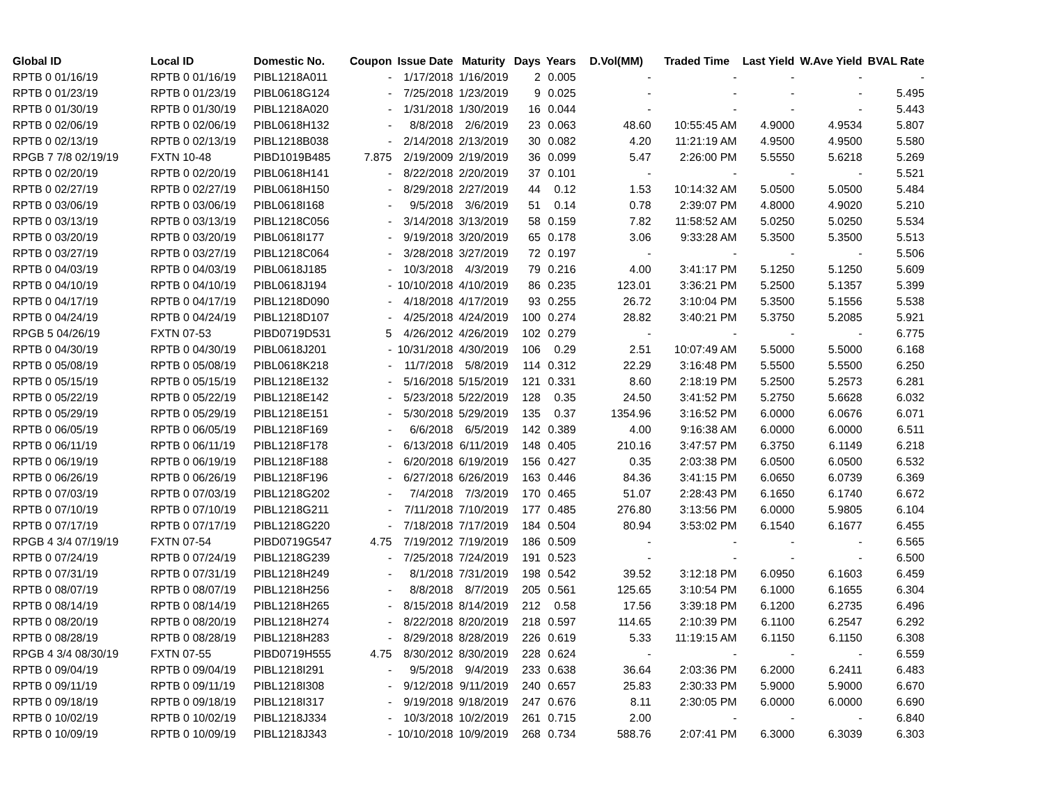| Global ID | Local ID | Domestic No. | Coupon | Issue Date | Maturity | Days | Years | D.Vol(MM) | Traded Time | Last Yield | W.Ave Yield | BVAL Rate |
| --- | --- | --- | --- | --- | --- | --- | --- | --- | --- | --- | --- | --- |
| RPTB 0 01/16/19 | RPTB 0 01/16/19 | PIBL1218A011 | - | 1/17/2018 | 1/16/2019 | 2 | 0.005 | - | - | - | - | - |
| RPTB 0 01/23/19 | RPTB 0 01/23/19 | PIBL0618G124 | - | 7/25/2018 | 1/23/2019 | 9 | 0.025 | - | - | - | - | 5.495 |
| RPTB 0 01/30/19 | RPTB 0 01/30/19 | PIBL1218A020 | - | 1/31/2018 | 1/30/2019 | 16 | 0.044 | - | - | - | - | 5.443 |
| RPTB 0 02/06/19 | RPTB 0 02/06/19 | PIBL0618H132 | - | 8/8/2018 | 2/6/2019 | 23 | 0.063 | 48.60 | 10:55:45 AM | 4.9000 | 4.9534 | 5.807 |
| RPTB 0 02/13/19 | RPTB 0 02/13/19 | PIBL1218B038 | - | 2/14/2018 | 2/13/2019 | 30 | 0.082 | 4.20 | 11:21:19 AM | 4.9500 | 4.9500 | 5.580 |
| RPGB 7 7/8 02/19/19 | FXTN 10-48 | PIBD1019B485 | 7.875 | 2/19/2009 | 2/19/2019 | 36 | 0.099 | 5.47 | 2:26:00 PM | 5.5550 | 5.6218 | 5.269 |
| RPTB 0 02/20/19 | RPTB 0 02/20/19 | PIBL0618H141 | - | 8/22/2018 | 2/20/2019 | 37 | 0.101 | - | - | - | - | 5.521 |
| RPTB 0 02/27/19 | RPTB 0 02/27/19 | PIBL0618H150 | - | 8/29/2018 | 2/27/2019 | 44 | 0.12 | 1.53 | 10:14:32 AM | 5.0500 | 5.0500 | 5.484 |
| RPTB 0 03/06/19 | RPTB 0 03/06/19 | PIBL0618I168 | - | 9/5/2018 | 3/6/2019 | 51 | 0.14 | 0.78 | 2:39:07 PM | 4.8000 | 4.9020 | 5.210 |
| RPTB 0 03/13/19 | RPTB 0 03/13/19 | PIBL1218C056 | - | 3/14/2018 | 3/13/2019 | 58 | 0.159 | 7.82 | 11:58:52 AM | 5.0250 | 5.0250 | 5.534 |
| RPTB 0 03/20/19 | RPTB 0 03/20/19 | PIBL0618I177 | - | 9/19/2018 | 3/20/2019 | 65 | 0.178 | 3.06 | 9:33:28 AM | 5.3500 | 5.3500 | 5.513 |
| RPTB 0 03/27/19 | RPTB 0 03/27/19 | PIBL1218C064 | - | 3/28/2018 | 3/27/2019 | 72 | 0.197 | - | - | - | - | 5.506 |
| RPTB 0 04/03/19 | RPTB 0 04/03/19 | PIBL0618J185 | - | 10/3/2018 | 4/3/2019 | 79 | 0.216 | 4.00 | 3:41:17 PM | 5.1250 | 5.1250 | 5.609 |
| RPTB 0 04/10/19 | RPTB 0 04/10/19 | PIBL0618J194 | - | 10/10/2018 | 4/10/2019 | 86 | 0.235 | 123.01 | 3:36:21 PM | 5.2500 | 5.1357 | 5.399 |
| RPTB 0 04/17/19 | RPTB 0 04/17/19 | PIBL1218D090 | - | 4/18/2018 | 4/17/2019 | 93 | 0.255 | 26.72 | 3:10:04 PM | 5.3500 | 5.1556 | 5.538 |
| RPTB 0 04/24/19 | RPTB 0 04/24/19 | PIBL1218D107 | - | 4/25/2018 | 4/24/2019 | 100 | 0.274 | 28.82 | 3:40:21 PM | 5.3750 | 5.2085 | 5.921 |
| RPGB 5 04/26/19 | FXTN 07-53 | PIBD0719D531 | 5 | 4/26/2012 | 4/26/2019 | 102 | 0.279 | - | - | - | - | 6.775 |
| RPTB 0 04/30/19 | RPTB 0 04/30/19 | PIBL0618J201 | - | 10/31/2018 | 4/30/2019 | 106 | 0.29 | 2.51 | 10:07:49 AM | 5.5000 | 5.5000 | 6.168 |
| RPTB 0 05/08/19 | RPTB 0 05/08/19 | PIBL0618K218 | - | 11/7/2018 | 5/8/2019 | 114 | 0.312 | 22.29 | 3:16:48 PM | 5.5500 | 5.5500 | 6.250 |
| RPTB 0 05/15/19 | RPTB 0 05/15/19 | PIBL1218E132 | - | 5/16/2018 | 5/15/2019 | 121 | 0.331 | 8.60 | 2:18:19 PM | 5.2500 | 5.2573 | 6.281 |
| RPTB 0 05/22/19 | RPTB 0 05/22/19 | PIBL1218E142 | - | 5/23/2018 | 5/22/2019 | 128 | 0.35 | 24.50 | 3:41:52 PM | 5.2750 | 5.6628 | 6.032 |
| RPTB 0 05/29/19 | RPTB 0 05/29/19 | PIBL1218E151 | - | 5/30/2018 | 5/29/2019 | 135 | 0.37 | 1354.96 | 3:16:52 PM | 6.0000 | 6.0676 | 6.071 |
| RPTB 0 06/05/19 | RPTB 0 06/05/19 | PIBL1218F169 | - | 6/6/2018 | 6/5/2019 | 142 | 0.389 | 4.00 | 9:16:38 AM | 6.0000 | 6.0000 | 6.511 |
| RPTB 0 06/11/19 | RPTB 0 06/11/19 | PIBL1218F178 | - | 6/13/2018 | 6/11/2019 | 148 | 0.405 | 210.16 | 3:47:57 PM | 6.3750 | 6.1149 | 6.218 |
| RPTB 0 06/19/19 | RPTB 0 06/19/19 | PIBL1218F188 | - | 6/20/2018 | 6/19/2019 | 156 | 0.427 | 0.35 | 2:03:38 PM | 6.0500 | 6.0500 | 6.532 |
| RPTB 0 06/26/19 | RPTB 0 06/26/19 | PIBL1218F196 | - | 6/27/2018 | 6/26/2019 | 163 | 0.446 | 84.36 | 3:41:15 PM | 6.0650 | 6.0739 | 6.369 |
| RPTB 0 07/03/19 | RPTB 0 07/03/19 | PIBL1218G202 | - | 7/4/2018 | 7/3/2019 | 170 | 0.465 | 51.07 | 2:28:43 PM | 6.1650 | 6.1740 | 6.672 |
| RPTB 0 07/10/19 | RPTB 0 07/10/19 | PIBL1218G211 | - | 7/11/2018 | 7/10/2019 | 177 | 0.485 | 276.80 | 3:13:56 PM | 6.0000 | 5.9805 | 6.104 |
| RPTB 0 07/17/19 | RPTB 0 07/17/19 | PIBL1218G220 | - | 7/18/2018 | 7/17/2019 | 184 | 0.504 | 80.94 | 3:53:02 PM | 6.1540 | 6.1677 | 6.455 |
| RPGB 4 3/4 07/19/19 | FXTN 07-54 | PIBD0719G547 | 4.75 | 7/19/2012 | 7/19/2019 | 186 | 0.509 | - | - | - | - | 6.565 |
| RPTB 0 07/24/19 | RPTB 0 07/24/19 | PIBL1218G239 | - | 7/25/2018 | 7/24/2019 | 191 | 0.523 | - | - | - | - | 6.500 |
| RPTB 0 07/31/19 | RPTB 0 07/31/19 | PIBL1218H249 | - | 8/1/2018 | 7/31/2019 | 198 | 0.542 | 39.52 | 3:12:18 PM | 6.0950 | 6.1603 | 6.459 |
| RPTB 0 08/07/19 | RPTB 0 08/07/19 | PIBL1218H256 | - | 8/8/2018 | 8/7/2019 | 205 | 0.561 | 125.65 | 3:10:54 PM | 6.1000 | 6.1655 | 6.304 |
| RPTB 0 08/14/19 | RPTB 0 08/14/19 | PIBL1218H265 | - | 8/15/2018 | 8/14/2019 | 212 | 0.58 | 17.56 | 3:39:18 PM | 6.1200 | 6.2735 | 6.496 |
| RPTB 0 08/20/19 | RPTB 0 08/20/19 | PIBL1218H274 | - | 8/22/2018 | 8/20/2019 | 218 | 0.597 | 114.65 | 2:10:39 PM | 6.1100 | 6.2547 | 6.292 |
| RPTB 0 08/28/19 | RPTB 0 08/28/19 | PIBL1218H283 | - | 8/29/2018 | 8/28/2019 | 226 | 0.619 | 5.33 | 11:19:15 AM | 6.1150 | 6.1150 | 6.308 |
| RPGB 4 3/4 08/30/19 | FXTN 07-55 | PIBD0719H555 | 4.75 | 8/30/2012 | 8/30/2019 | 228 | 0.624 | - | - | - | - | 6.559 |
| RPTB 0 09/04/19 | RPTB 0 09/04/19 | PIBL1218I291 | - | 9/5/2018 | 9/4/2019 | 233 | 0.638 | 36.64 | 2:03:36 PM | 6.2000 | 6.2411 | 6.483 |
| RPTB 0 09/11/19 | RPTB 0 09/11/19 | PIBL1218I308 | - | 9/12/2018 | 9/11/2019 | 240 | 0.657 | 25.83 | 2:30:33 PM | 5.9000 | 5.9000 | 6.670 |
| RPTB 0 09/18/19 | RPTB 0 09/18/19 | PIBL1218I317 | - | 9/19/2018 | 9/18/2019 | 247 | 0.676 | 8.11 | 2:30:05 PM | 6.0000 | 6.0000 | 6.690 |
| RPTB 0 10/02/19 | RPTB 0 10/02/19 | PIBL1218J334 | - | 10/3/2018 | 10/2/2019 | 261 | 0.715 | 2.00 | - | - | - | 6.840 |
| RPTB 0 10/09/19 | RPTB 0 10/09/19 | PIBL1218J343 | - | 10/10/2018 | 10/9/2019 | 268 | 0.734 | 588.76 | 2:07:41 PM | 6.3000 | 6.3039 | 6.303 |